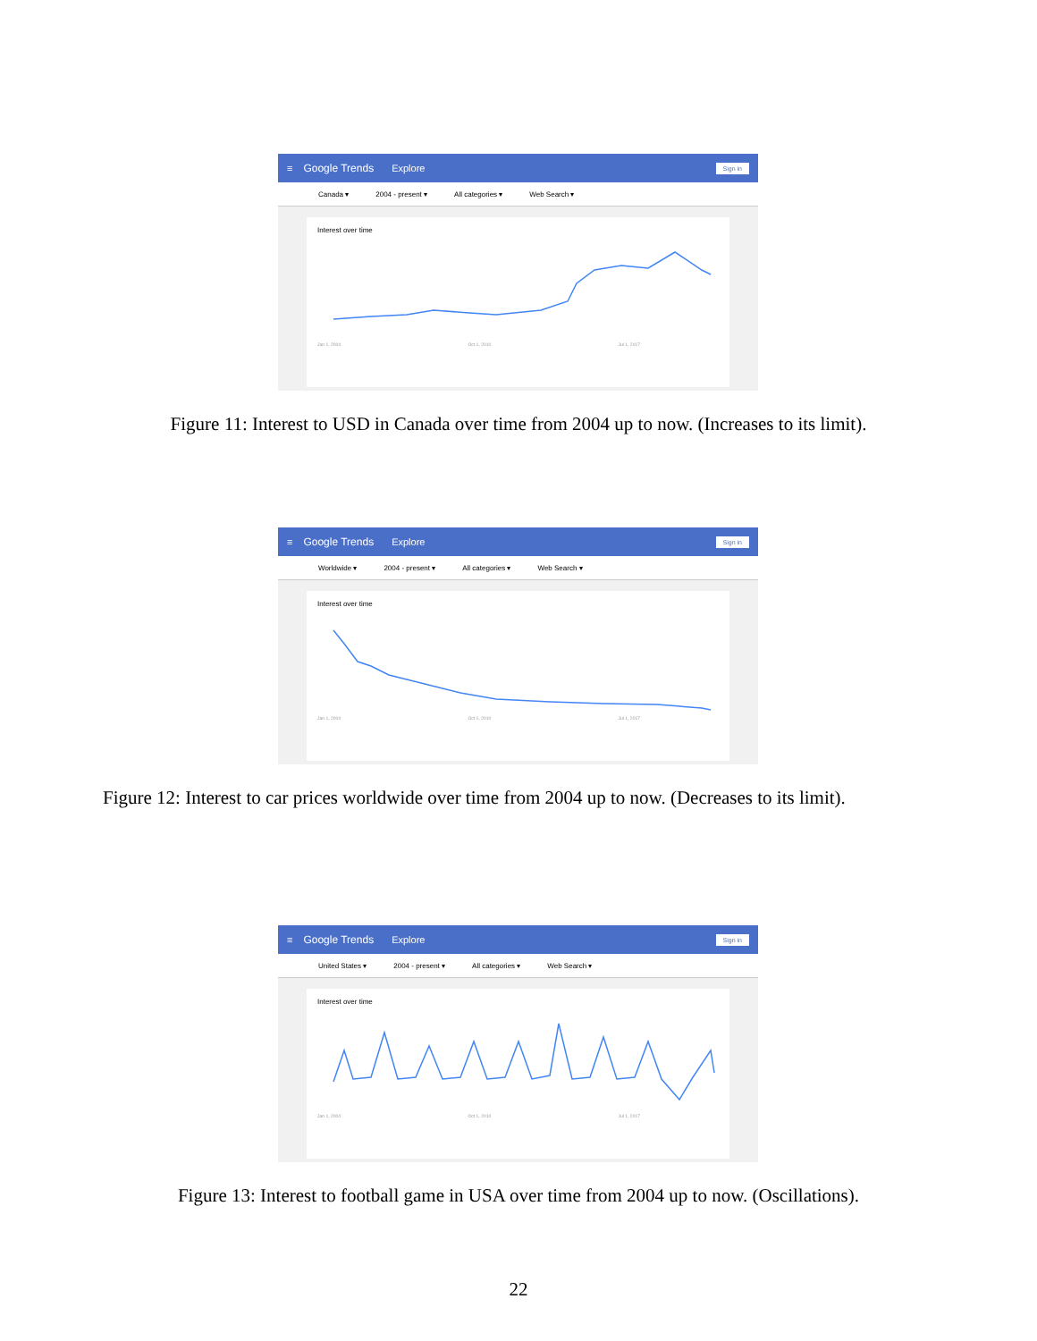≡ Google Trends Explore Sign in
Canada ▾ 2004 - present ▾ All categories ▾ Web Search ▾
Interest over time
Jan 1, 2004 Oct 1, 2010 Jul 1, 2017
Figure 11: Interest to USD in Canada over time from 2004 up to now. (Increases to its limit).
≡ Google Trends Explore Sign in
Worldwide ▾ 2004 - present ▾ All categories ▾ Web Search ▾
Interest over time
Jan 1, 2004 Oct 1, 2010 Jul 1, 2017
Figure 12: Interest to car prices worldwide over time from 2004 up to now. (Decreases to its limit).
≡ Google Trends Explore Sign in
United States ▾ 2004 - present ▾ All categories ▾ Web Search ▾
Interest over time
Jan 1, 2004 Oct 1, 2010 Jul 1, 2017
Figure 13: Interest to football game in USA over time from 2004 up to now. (Oscillations).
22